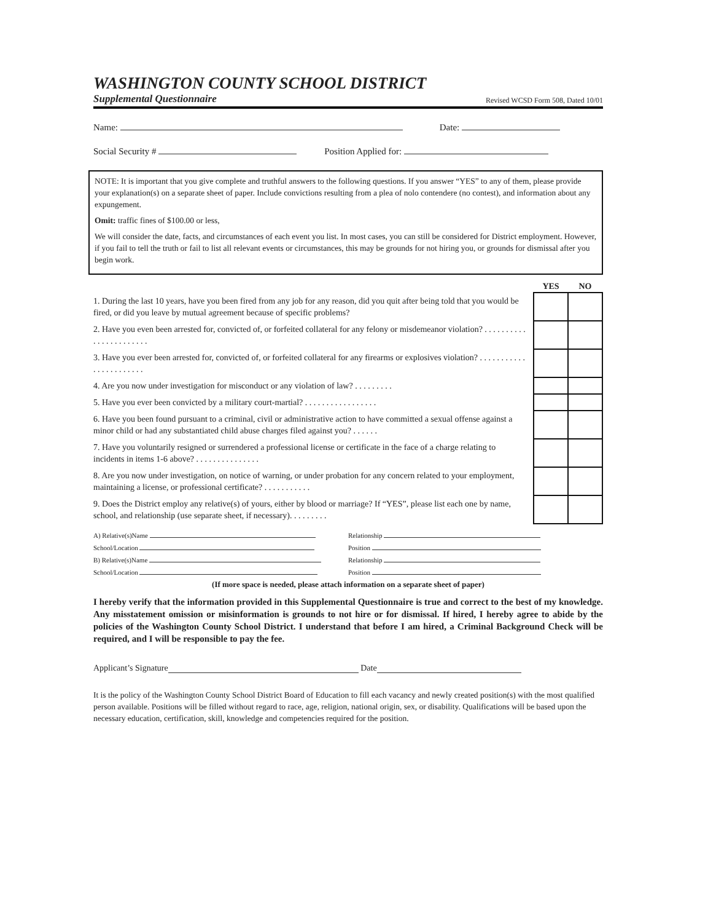WASHINGTON COUNTY SCHOOL DISTRICT
Supplemental Questionnaire Revised WCSD Form 508, Dated 10/01
Name: Date:
Social Security # Position Applied for:
NOTE: It is important that you give complete and truthful answers to the following questions. If you answer “YES” to any of them, please provide your explanation(s) on a separate sheet of paper. Include convictions resulting from a plea of nolo contendere (no contest), and information about any expungement.
Omit: traffic fines of $100.00 or less,
We will consider the date, facts, and circumstances of each event you list. In most cases, you can still be considered for District employment. However, if you fail to tell the truth or fail to list all relevant events or circumstances, this may be grounds for not hiring you, or grounds for dismissal after you begin work.
| | YES | NO |
| --- | --- | --- |
| 1. During the last 10 years, have you been fired from any job for any reason, did you quit after being told that you would be fired, or did you leave by mutual agreement because of specific problems? | | |
| 2. Have you even been arrested for, convicted of, or forfeited collateral for any felony or misdemeanor violation? . . . . . . . . . . . . . . . . . . . . . . . | | |
| 3. Have you ever been arrested for, convicted of, or forfeited collateral for any firearms or explosives violation? . . . . . . . . . . . . . . . . . . . . . . . | | |
| 4. Are you now under investigation for misconduct or any violation of law? . . . . . . . . . | | |
| 5. Have you ever been convicted by a military court-martial? . . . . . . . . . . . . . . . . . | | |
| 6. Have you been found pursuant to a criminal, civil or administrative action to have committed a sexual offense against a minor child or had any substantiated child abuse charges filed against you? . . . . . . | | |
| 7. Have you voluntarily resigned or surrendered a professional license or certificate in the face of a charge relating to incidents in items 1-6 above? . . . . . . . . . . . . . . . | | |
| 8. Are you now under investigation, on notice of warning, or under probation for any concern related to your employment, maintaining a license, or professional certificate? . . . . . . . . . . . | | |
| 9. Does the District employ any relative(s) of yours, either by blood or marriage? If “YES”, please list each one by name, school, and relationship (use separate sheet, if necessary). . . . . . . . . | | |
A) Relative(s)Name Relationship School/Location Position B) Relative(s)Name Relationship School/Location Position
(If more space is needed, please attach information on a separate sheet of paper)
I hereby verify that the information provided in this Supplemental Questionnaire is true and correct to the best of my knowledge. Any misstatement omission or misinformation is grounds to not hire or for dismissal. If hired, I hereby agree to abide by the policies of the Washington County School District. I understand that before I am hired, a Criminal Background Check will be required, and I will be responsible to pay the fee.
Applicant’s Signature Date
It is the policy of the Washington County School District Board of Education to fill each vacancy and newly created position(s) with the most qualified person available. Positions will be filled without regard to race, age, religion, national origin, sex, or disability. Qualifications will be based upon the necessary education, certification, skill, knowledge and competencies required for the position.